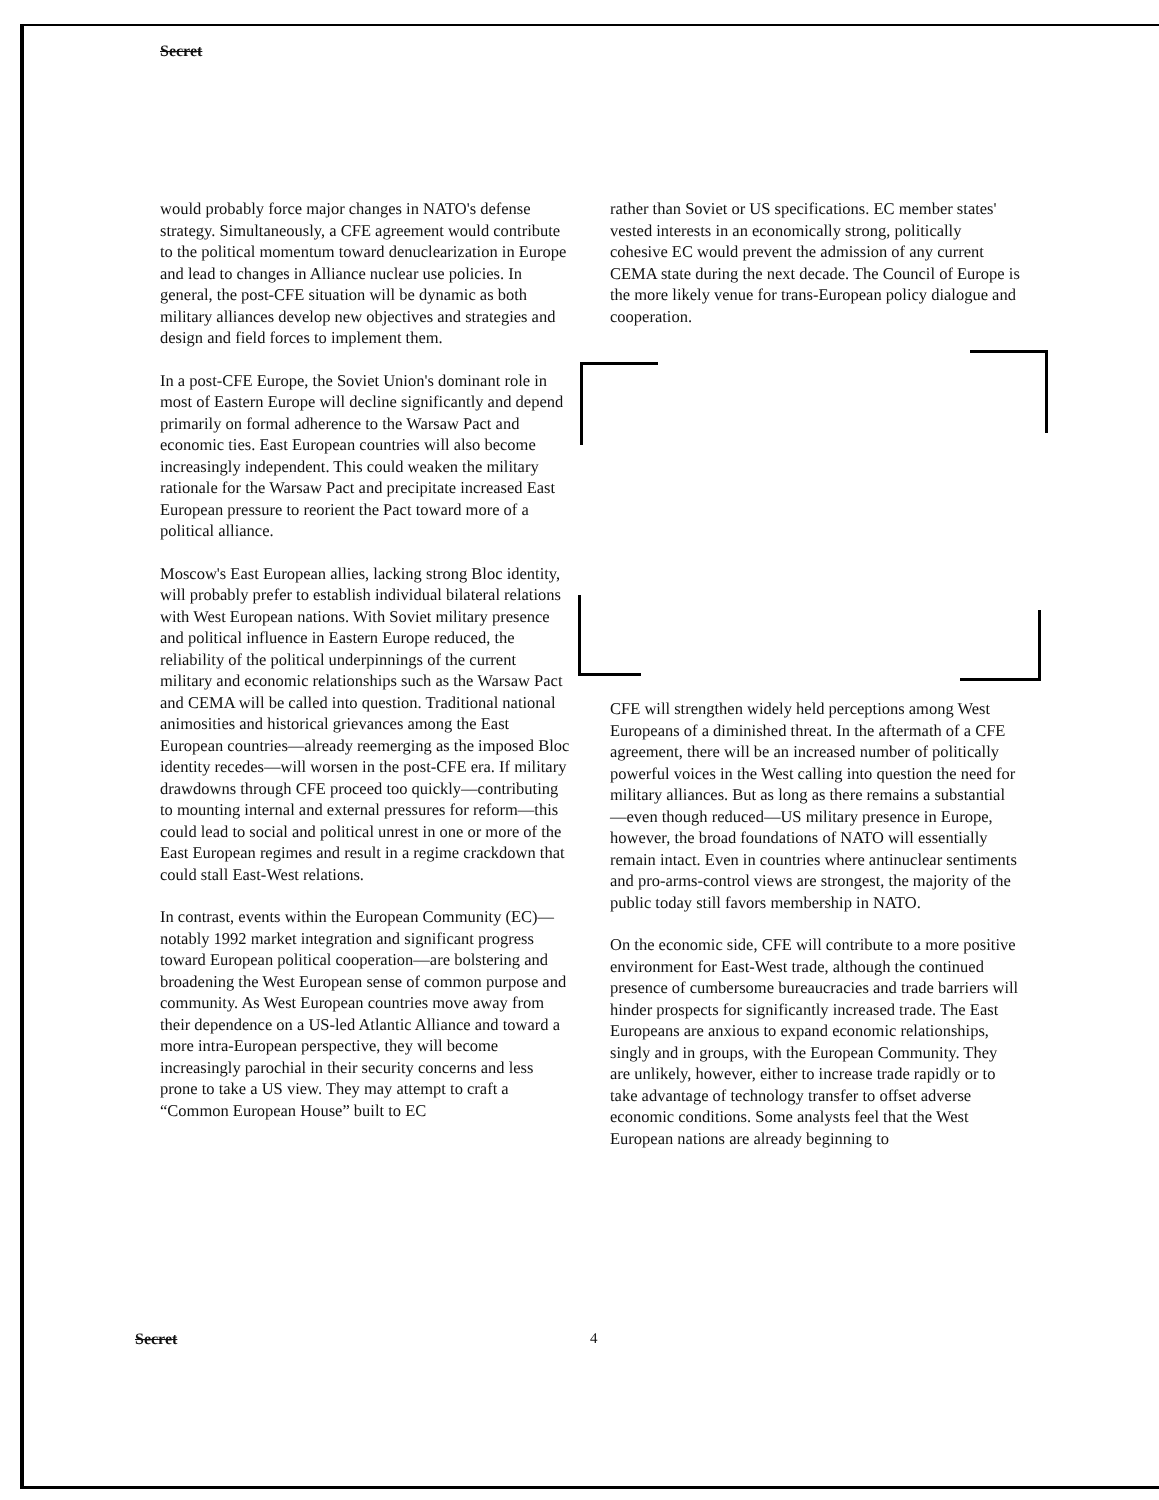Secret
would probably force major changes in NATO's defense strategy. Simultaneously, a CFE agreement would contribute to the political momentum toward denuclearization in Europe and lead to changes in Alliance nuclear use policies. In general, the post-CFE situation will be dynamic as both military alliances develop new objectives and strategies and design and field forces to implement them.
In a post-CFE Europe, the Soviet Union's dominant role in most of Eastern Europe will decline significantly and depend primarily on formal adherence to the Warsaw Pact and economic ties. East European countries will also become increasingly independent. This could weaken the military rationale for the Warsaw Pact and precipitate increased East European pressure to reorient the Pact toward more of a political alliance.
Moscow's East European allies, lacking strong Bloc identity, will probably prefer to establish individual bilateral relations with West European nations. With Soviet military presence and political influence in Eastern Europe reduced, the reliability of the political underpinnings of the current military and economic relationships such as the Warsaw Pact and CEMA will be called into question. Traditional national animosities and historical grievances among the East European countries—already reemerging as the imposed Bloc identity recedes—will worsen in the post-CFE era. If military drawdowns through CFE proceed too quickly—contributing to mounting internal and external pressures for reform—this could lead to social and political unrest in one or more of the East European regimes and result in a regime crackdown that could stall East-West relations.
In contrast, events within the European Community (EC)—notably 1992 market integration and significant progress toward European political cooperation—are bolstering and broadening the West European sense of common purpose and community. As West European countries move away from their dependence on a US-led Atlantic Alliance and toward a more intra-European perspective, they will become increasingly parochial in their security concerns and less prone to take a US view. They may attempt to craft a “Common European House” built to EC
rather than Soviet or US specifications. EC member states' vested interests in an economically strong, politically cohesive EC would prevent the admission of any current CEMA state during the next decade. The Council of Europe is the more likely venue for trans-European policy dialogue and cooperation.
CFE will strengthen widely held perceptions among West Europeans of a diminished threat. In the aftermath of a CFE agreement, there will be an increased number of politically powerful voices in the West calling into question the need for military alliances. But as long as there remains a substantial—even though reduced—US military presence in Europe, however, the broad foundations of NATO will essentially remain intact. Even in countries where antinuclear sentiments and pro-arms-control views are strongest, the majority of the public today still favors membership in NATO.
On the economic side, CFE will contribute to a more positive environment for East-West trade, although the continued presence of cumbersome bureaucracies and trade barriers will hinder prospects for significantly increased trade. The East Europeans are anxious to expand economic relationships, singly and in groups, with the European Community. They are unlikely, however, either to increase trade rapidly or to take advantage of technology transfer to offset adverse economic conditions. Some analysts feel that the West European nations are already beginning to
Secret 4